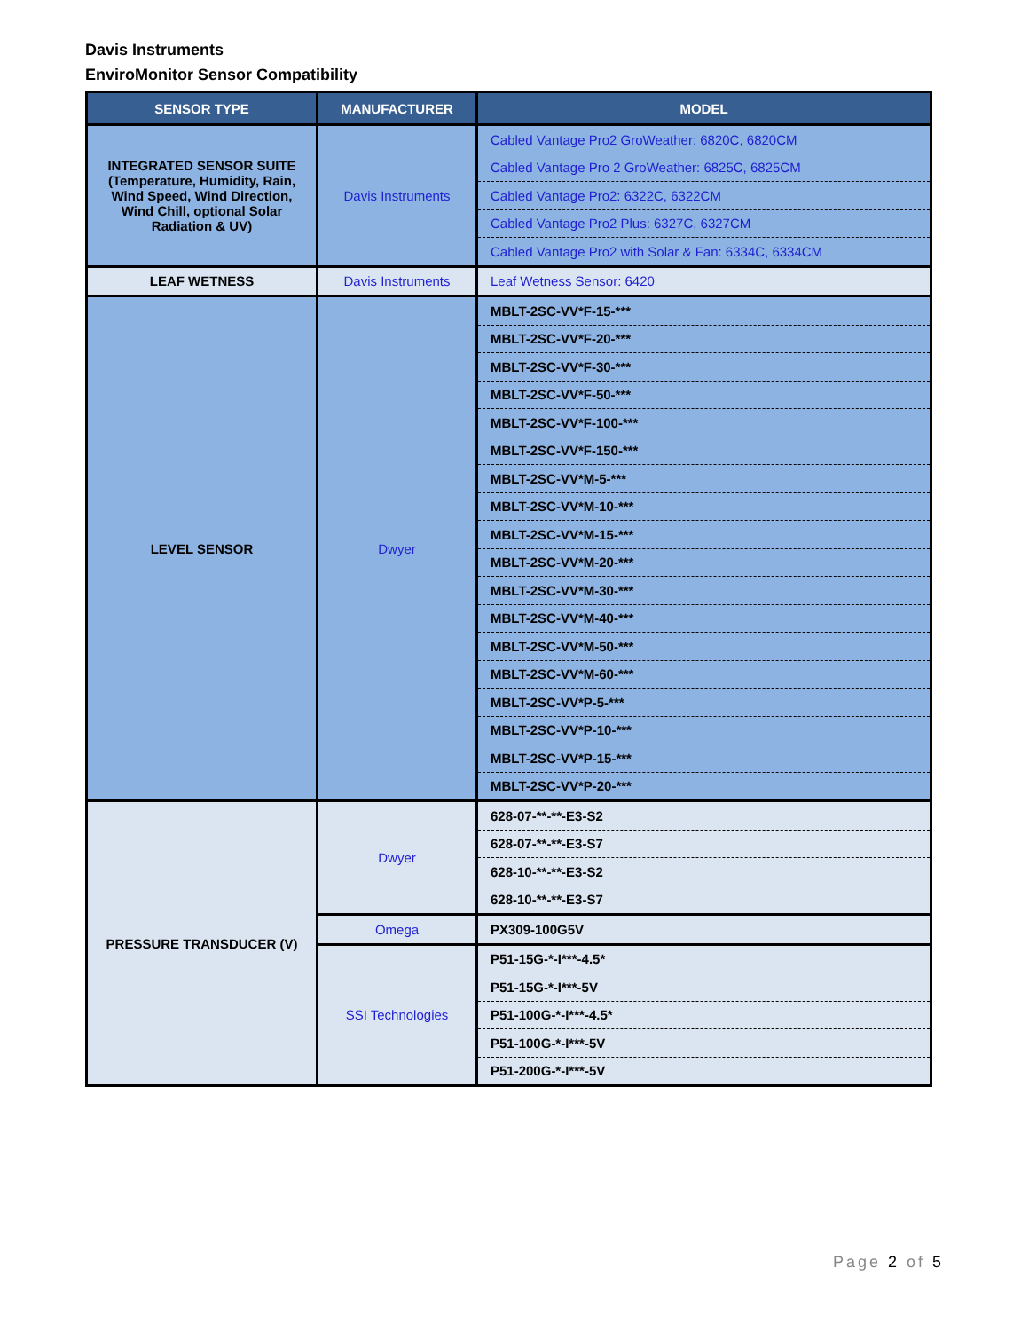Davis Instruments
EnviroMonitor Sensor Compatibility
| SENSOR TYPE | MANUFACTURER | MODEL |
| --- | --- | --- |
| INTEGRATED SENSOR SUITE (Temperature, Humidity, Rain, Wind Speed, Wind Direction, Wind Chill, optional Solar Radiation & UV) | Davis Instruments | Cabled Vantage Pro2 GroWeather: 6820C, 6820CM |
| | | Cabled Vantage Pro 2 GroWeather: 6825C, 6825CM |
| | | Cabled Vantage Pro2: 6322C, 6322CM |
| | | Cabled Vantage Pro2 Plus: 6327C, 6327CM |
| | | Cabled Vantage Pro2 with Solar & Fan: 6334C, 6334CM |
| LEAF WETNESS | Davis Instruments | Leaf Wetness Sensor: 6420 |
| LEVEL SENSOR | Dwyer | MBLT-2SC-VV*F-15-*** |
| | | MBLT-2SC-VV*F-20-*** |
| | | MBLT-2SC-VV*F-30-*** |
| | | MBLT-2SC-VV*F-50-*** |
| | | MBLT-2SC-VV*F-100-*** |
| | | MBLT-2SC-VV*F-150-*** |
| | | MBLT-2SC-VV*M-5-*** |
| | | MBLT-2SC-VV*M-10-*** |
| | | MBLT-2SC-VV*M-15-*** |
| | | MBLT-2SC-VV*M-20-*** |
| | | MBLT-2SC-VV*M-30-*** |
| | | MBLT-2SC-VV*M-40-*** |
| | | MBLT-2SC-VV*M-50-*** |
| | | MBLT-2SC-VV*M-60-*** |
| | | MBLT-2SC-VV*P-5-*** |
| | | MBLT-2SC-VV*P-10-*** |
| | | MBLT-2SC-VV*P-15-*** |
| | | MBLT-2SC-VV*P-20-*** |
| PRESSURE TRANSDUCER (V) | Dwyer | 628-07-**-**-E3-S2 |
| | | 628-07-**-**-E3-S7 |
| | | 628-10-**-**-E3-S2 |
| | | 628-10-**-**-E3-S7 |
| | Omega | PX309-100G5V |
| | SSI Technologies | P51-15G-*-I***-4.5* |
| | | P51-15G-*-I***-5V |
| | | P51-100G-*-I***-4.5* |
| | | P51-100G-*-I***-5V |
| | | P51-200G-*-I***-5V |
Page 2 of 5